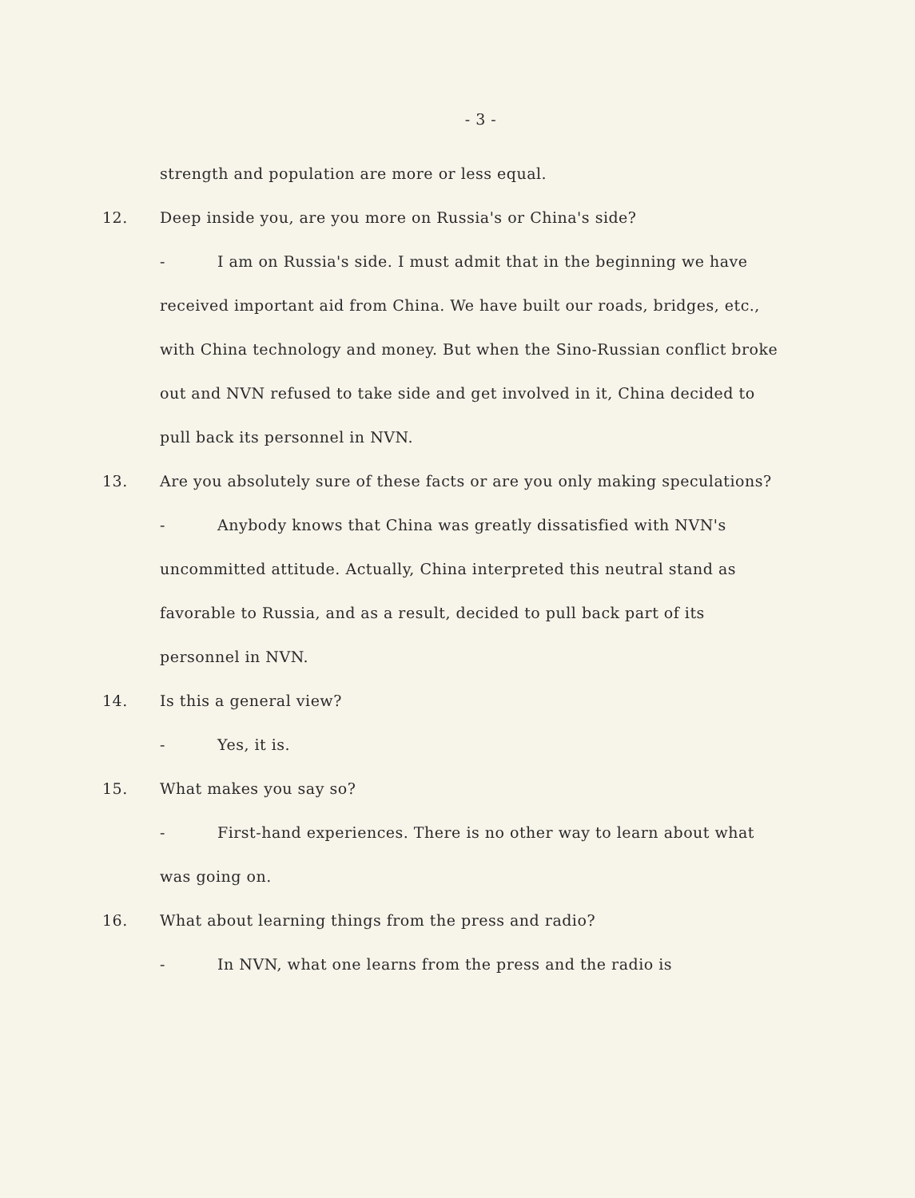- 3 -
strength and population are more or less equal.
12. Deep inside you, are you more on Russia's or China's side?
- I am on Russia's side. I must admit that in the beginning we have received important aid from China. We have built our roads, bridges, etc., with China technology and money. But when the Sino-Russian conflict broke out and NVN refused to take side and get involved in it, China decided to pull back its personnel in NVN.
13. Are you absolutely sure of these facts or are you only making speculations?
- Anybody knows that China was greatly dissatisfied with NVN's uncommitted attitude. Actually, China interpreted this neutral stand as favorable to Russia, and as a result, decided to pull back part of its personnel in NVN.
14. Is this a general view?
- Yes, it is.
15. What makes you say so?
- First-hand experiences. There is no other way to learn about what was going on.
16. What about learning things from the press and radio?
- In NVN, what one learns from the press and the radio is